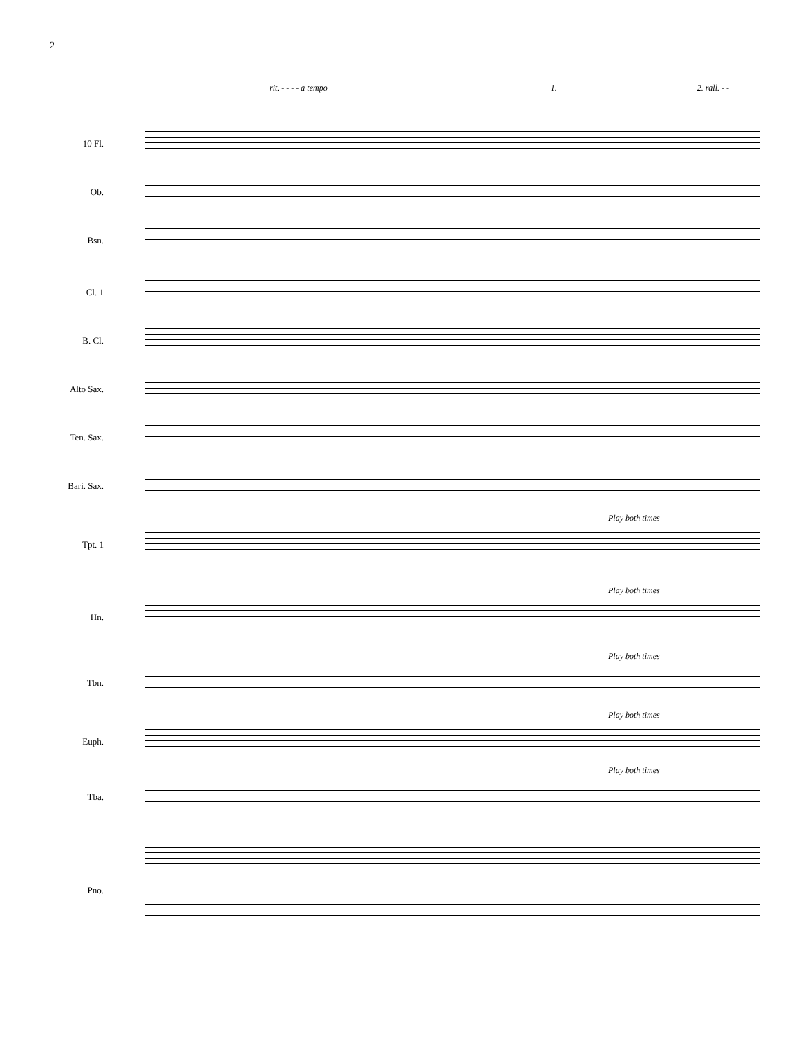2
rit. - - - - a tempo 1. 2. rall. - -
10 Fl.
Ob.
Bsn.
Cl. 1
B. Cl.
Alto Sax.
Ten. Sax.
Bari. Sax.
Play both times
Tpt. 1
Play both times
Hn.
Play both times
Tbn.
Play both times
Euph.
Play both times
Tba.
Pno.